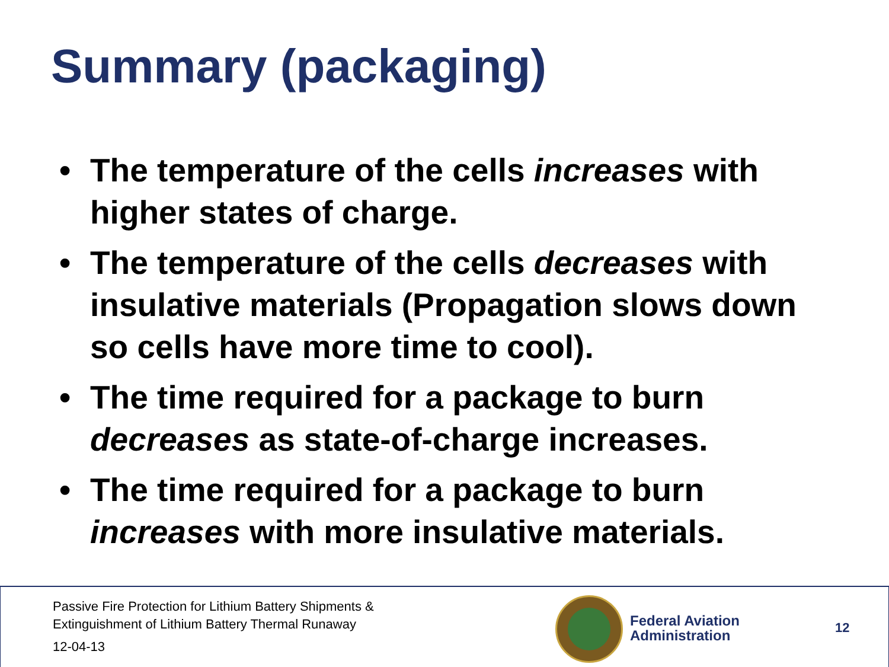Summary (packaging)
• The temperature of the cells increases with higher states of charge.
• The temperature of the cells decreases with insulative materials (Propagation slows down so cells have more time to cool).
• The time required for a package to burn decreases as state-of-charge increases.
• The time required for a package to burn increases with more insulative materials.
Passive Fire Protection for Lithium Battery Shipments &
Extinguishment of Lithium Battery Thermal Runaway
12-04-13
Federal Aviation
Administration
12